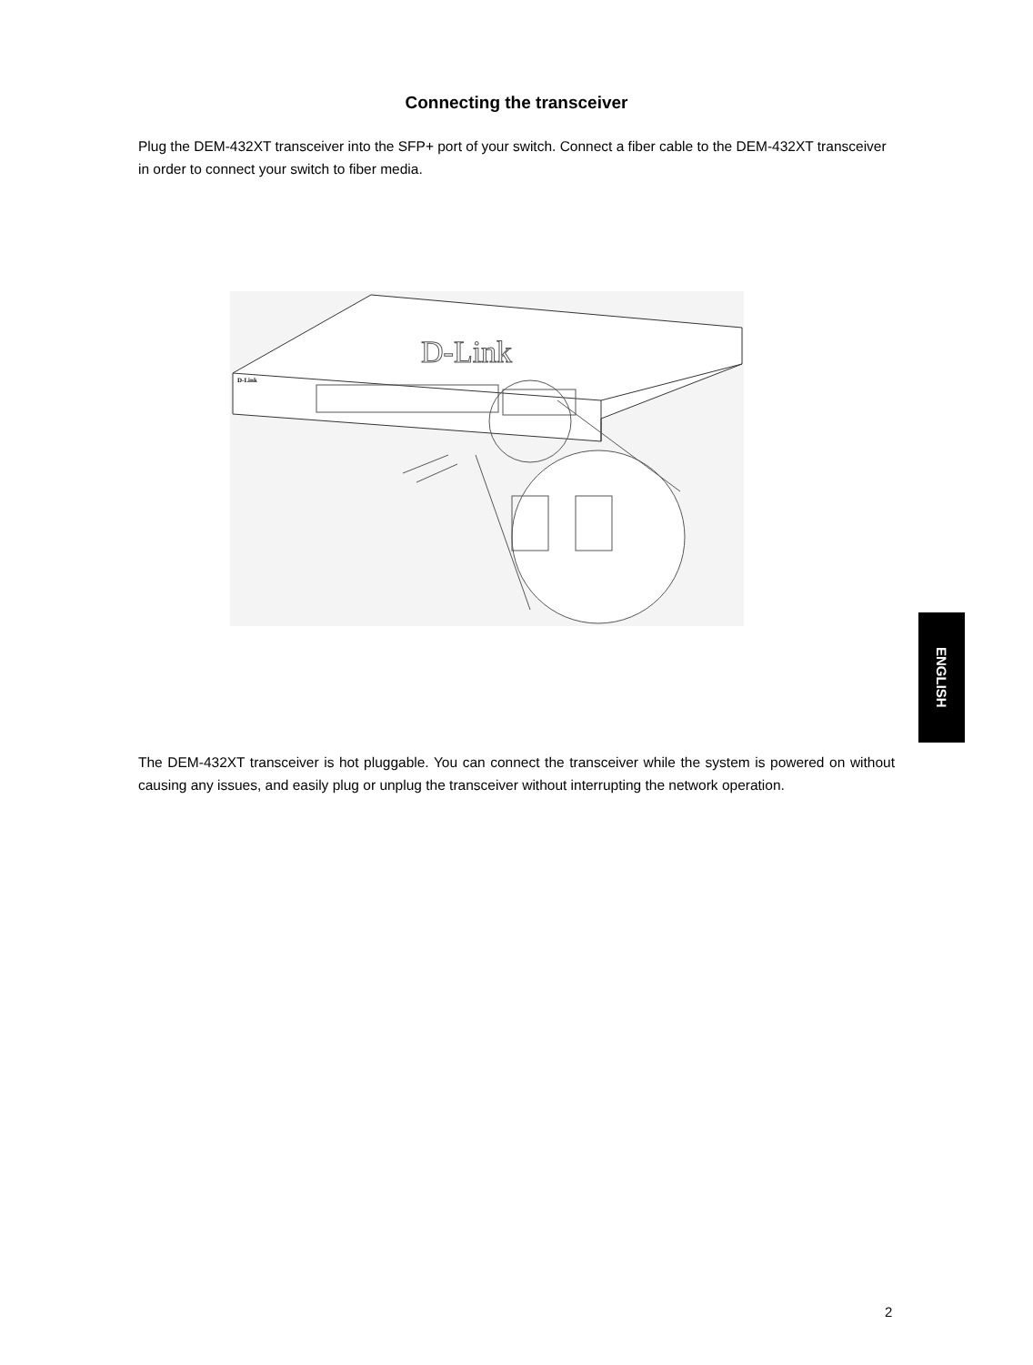Connecting the transceiver
Plug the DEM-432XT transceiver into the SFP+ port of your switch. Connect a fiber cable to the DEM-432XT transceiver in order to connect your switch to fiber media.
D-Link
D-Link
The DEM-432XT transceiver is hot pluggable. You can connect the transceiver while the system is powered on without causing any issues, and easily plug or unplug the transceiver without interrupting the network operation.
ENGLISH
2